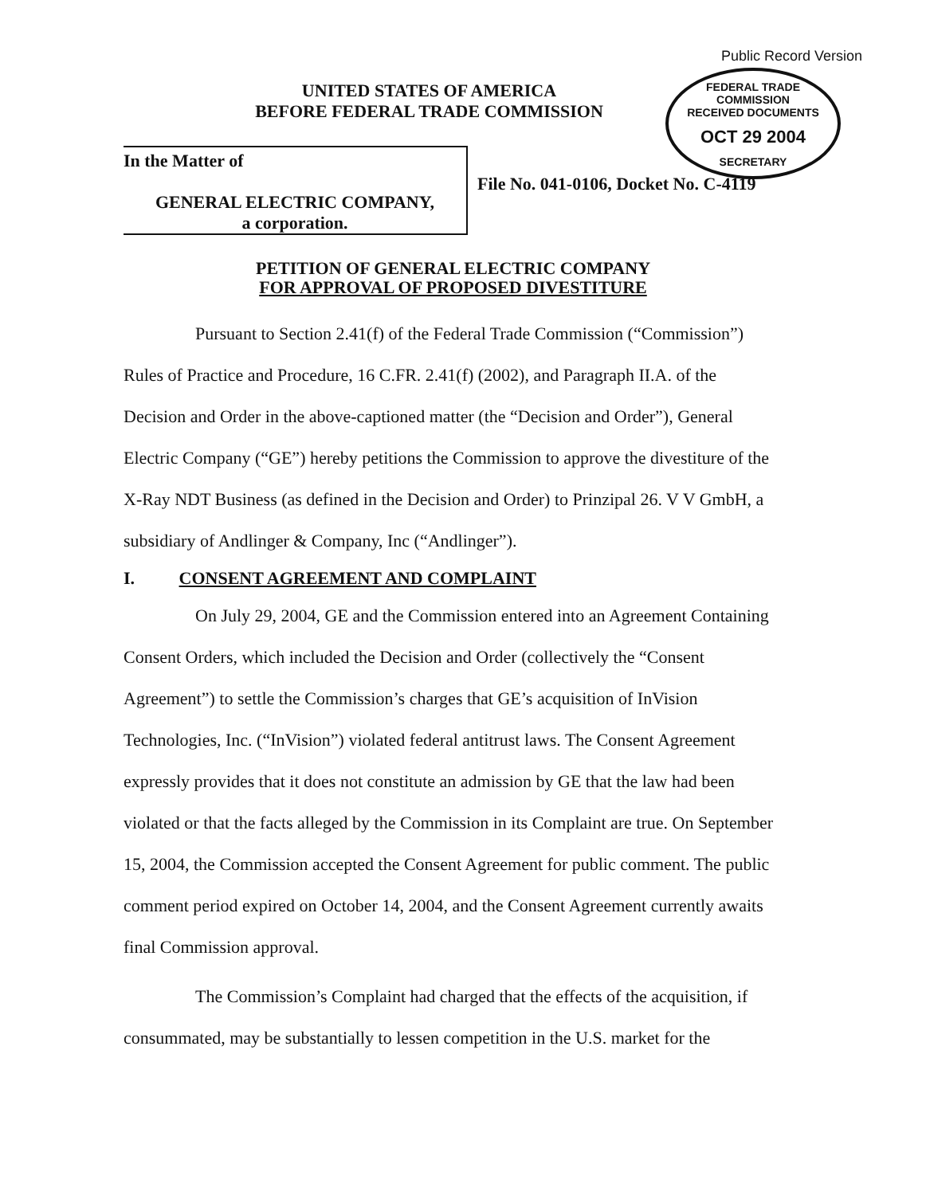Public Record Version
FEDERAL TRADE COMMISSION
RECEIVED DOCUMENTS
OCT 29 2004
SECRETARY
UNITED STATES OF AMERICA
BEFORE FEDERAL TRADE COMMISSION
In the Matter of
GENERAL ELECTRIC COMPANY,
a corporation.
File No. 041-0106, Docket No. C-4119
PETITION OF GENERAL ELECTRIC COMPANY
FOR APPROVAL OF PROPOSED DIVESTITURE
Pursuant to Section 2.41(f) of the Federal Trade Commission (“Commission”) Rules of Practice and Procedure, 16 C.FR. 2.41(f) (2002), and Paragraph II.A. of the Decision and Order in the above-captioned matter (the “Decision and Order”), General Electric Company (“GE”) hereby petitions the Commission to approve the divestiture of the X-Ray NDT Business (as defined in the Decision and Order) to Prinzipal 26. V V GmbH, a subsidiary of Andlinger & Company, Inc (“Andlinger”).
I. CONSENT AGREEMENT AND COMPLAINT
On July 29, 2004, GE and the Commission entered into an Agreement Containing Consent Orders, which included the Decision and Order (collectively the “Consent Agreement”) to settle the Commission’s charges that GE’s acquisition of InVision Technologies, Inc. (“InVision”) violated federal antitrust laws. The Consent Agreement expressly provides that it does not constitute an admission by GE that the law had been violated or that the facts alleged by the Commission in its Complaint are true. On September 15, 2004, the Commission accepted the Consent Agreement for public comment. The public comment period expired on October 14, 2004, and the Consent Agreement currently awaits final Commission approval.
The Commission’s Complaint had charged that the effects of the acquisition, if consummated, may be substantially to lessen competition in the U.S. market for the